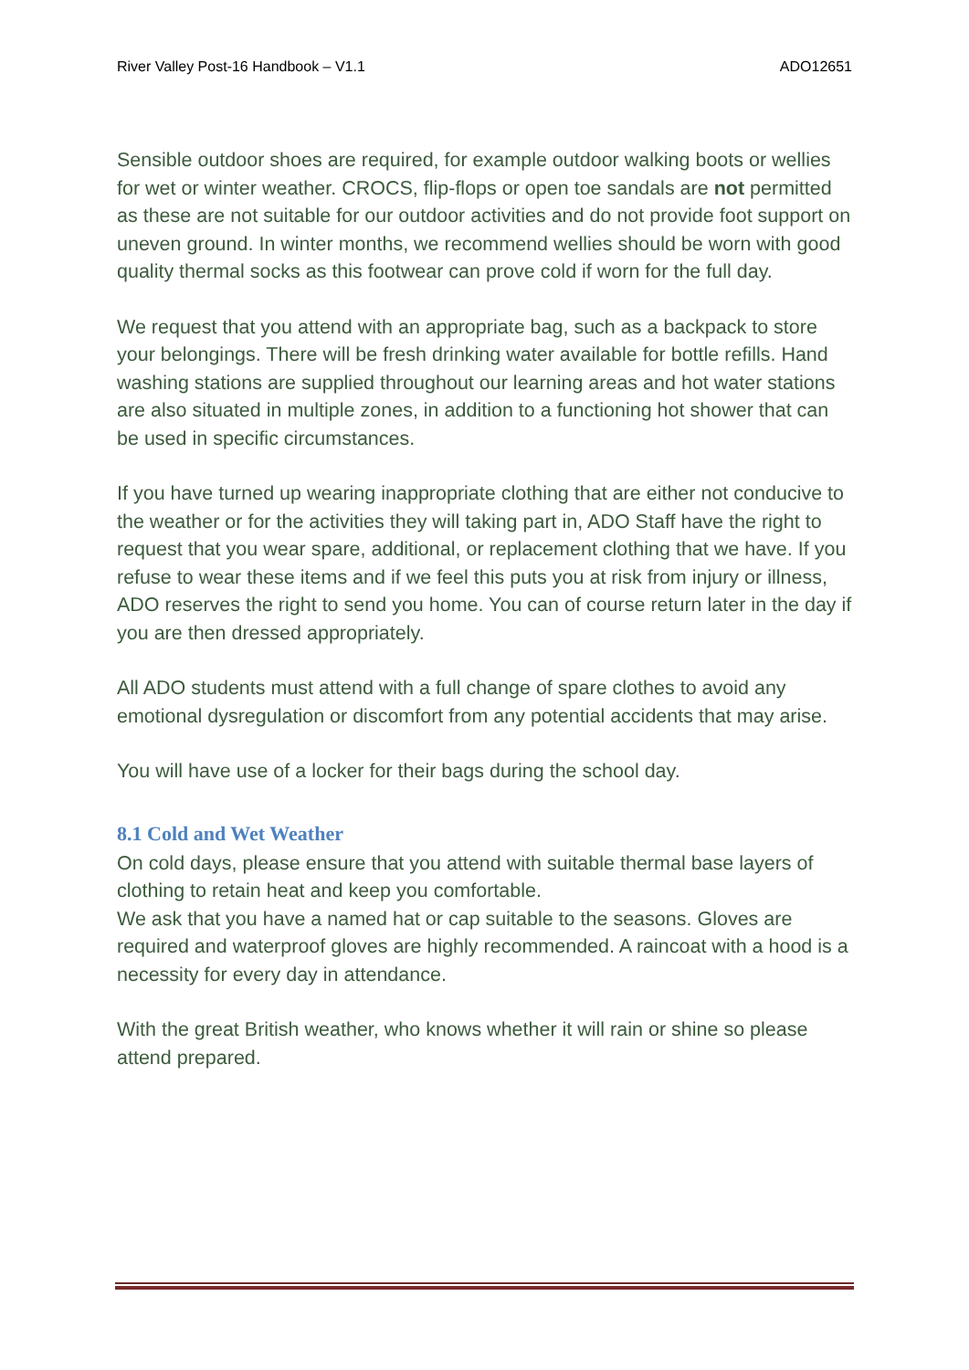River Valley Post-16 Handbook – V1.1 ADO12651
Sensible outdoor shoes are required, for example outdoor walking boots or wellies for wet or winter weather. CROCS, flip-flops or open toe sandals are not permitted as these are not suitable for our outdoor activities and do not provide foot support on uneven ground. In winter months, we recommend wellies should be worn with good quality thermal socks as this footwear can prove cold if worn for the full day.
We request that you attend with an appropriate bag, such as a backpack to store your belongings. There will be fresh drinking water available for bottle refills. Hand washing stations are supplied throughout our learning areas and hot water stations are also situated in multiple zones, in addition to a functioning hot shower that can be used in specific circumstances.
If you have turned up wearing inappropriate clothing that are either not conducive to the weather or for the activities they will taking part in, ADO Staff have the right to request that you wear spare, additional, or replacement clothing that we have. If you refuse to wear these items and if we feel this puts you at risk from injury or illness, ADO reserves the right to send you home. You can of course return later in the day if you are then dressed appropriately.
All ADO students must attend with a full change of spare clothes to avoid any emotional dysregulation or discomfort from any potential accidents that may arise.
You will have use of a locker for their bags during the school day.
8.1 Cold and Wet Weather
On cold days, please ensure that you attend with suitable thermal base layers of clothing to retain heat and keep you comfortable.
We ask that you have a named hat or cap suitable to the seasons. Gloves are required and waterproof gloves are highly recommended. A raincoat with a hood is a necessity for every day in attendance.
With the great British weather, who knows whether it will rain or shine so please attend prepared.